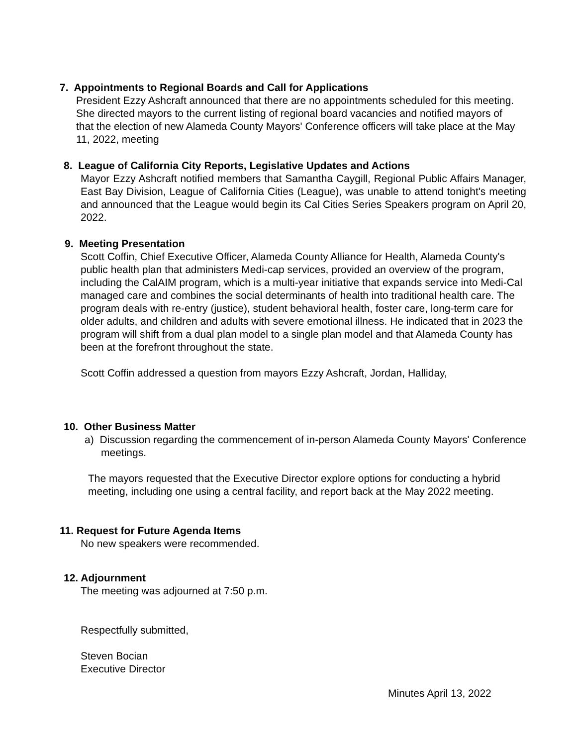7. Appointments to Regional Boards and Call for Applications
President Ezzy Ashcraft announced that there are no appointments scheduled for this meeting. She directed mayors to the current listing of regional board vacancies and notified mayors of that the election of new Alameda County Mayors' Conference officers will take place at the May 11, 2022, meeting
8. League of California City Reports, Legislative Updates and Actions
Mayor Ezzy Ashcraft notified members that Samantha Caygill, Regional Public Affairs Manager, East Bay Division, League of California Cities (League), was unable to attend tonight's meeting and announced that the League would begin its Cal Cities Series Speakers program on April 20, 2022.
9. Meeting Presentation
Scott Coffin, Chief Executive Officer, Alameda County Alliance for Health, Alameda County's public health plan that administers Medi-cap services, provided an overview of the program, including the CalAIM program, which is a multi-year initiative that expands service into Medi-Cal managed care and combines the social determinants of health into traditional health care. The program deals with re-entry (justice), student behavioral health, foster care, long-term care for older adults, and children and adults with severe emotional illness. He indicated that in 2023 the program will shift from a dual plan model to a single plan model and that Alameda County has been at the forefront throughout the state.
Scott Coffin addressed a question from mayors Ezzy Ashcraft, Jordan, Halliday,
10. Other Business Matter
a) Discussion regarding the commencement of in-person Alameda County Mayors' Conference meetings.
The mayors requested that the Executive Director explore options for conducting a hybrid meeting, including one using a central facility, and report back at the May 2022 meeting.
11. Request for Future Agenda Items
No new speakers were recommended.
12. Adjournment
The meeting was adjourned at 7:50 p.m.
Respectfully submitted,
Steven Bocian
Executive Director
Minutes April 13, 2022